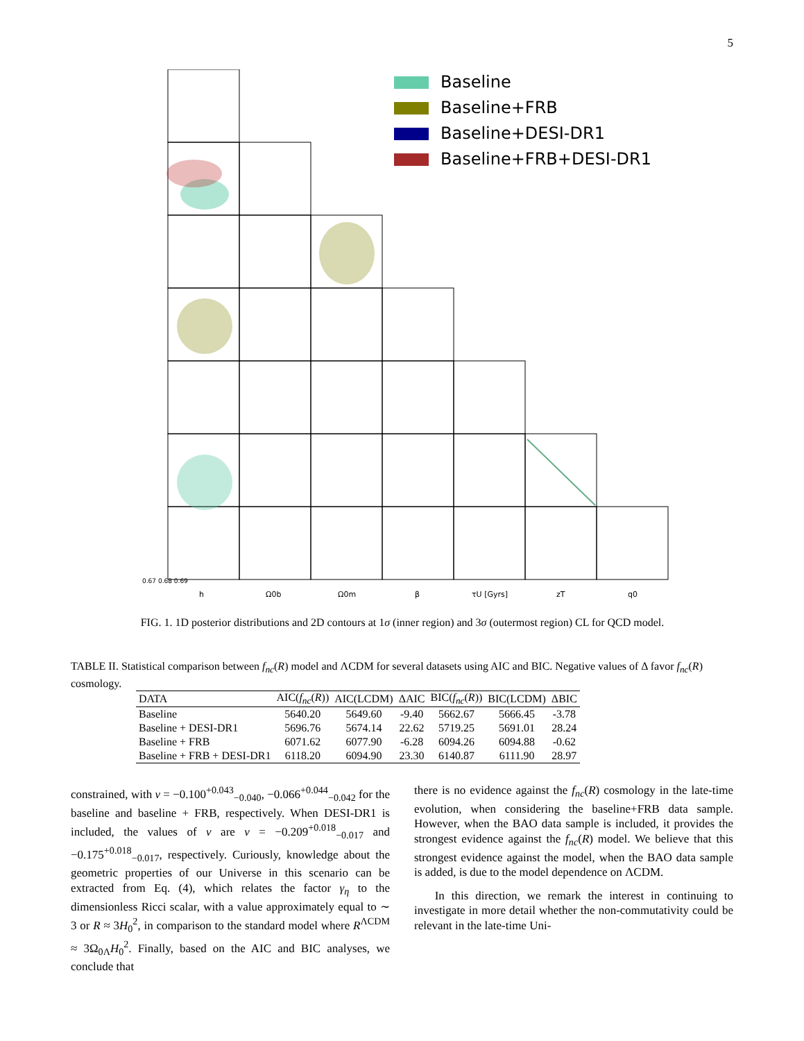5
0.67 0.68 0.69
.
Baseline
Baseline+FRB
Baseline+DESI-DR1
Baseline+FRB+DESI-DR1
h
Ω0b
Ω0m
β
τU [Gyrs]
zT
q0
FIG. 1. 1D posterior distributions and 2D contours at 1σ (inner region) and 3σ (outermost region) CL for QCD model.
TABLE II. Statistical comparison between f<sub>nc</sub>(R) model and ΛCDM for several datasets using AIC and BIC. Negative values of Δ favor f<sub>nc</sub>(R) cosmology.
| DATA | AIC( f<sub>nc</sub> ( R )) | AIC(LCDM) | ΔAIC | BIC( f<sub>nc</sub> ( R )) | BIC(LCDM) | ΔBIC |
| --- | --- | --- | --- | --- | --- | --- |
| Baseline | 5640.20 | 5649.60 | -9.40 | 5662.67 | 5666.45 | -3.78 |
| Baseline + DESI-DR1 | 5696.76 | 5674.14 | 22.62 | 5719.25 | 5691.01 | 28.24 |
| Baseline + FRB | 6071.62 | 6077.90 | -6.28 | 6094.26 | 6094.88 | -0.62 |
| Baseline + FRB + DESI-DR1 | 6118.20 | 6094.90 | 23.30 | 6140.87 | 6111.90 | 28.97 |
constrained, with ν = −0.100<sup>+0.043</sup><sub>−0.040</sub>, −0.066<sup>+0.044</sup><sub>−0.042</sub> for the baseline and baseline + FRB, respectively. When DESI-DR1 is included, the values of ν are ν = −0.209<sup>+0.018</sup><sub>−0.017</sub> and −0.175<sup>+0.018</sup><sub>−0.017</sub>, respectively. Curiously, knowledge about the geometric properties of our Universe in this scenario can be extracted from Eq. (4), which relates the factor γ<sub>η</sub> to the dimensionless Ricci scalar, with a value approximately equal to ∼ 3 or R ≈ 3H<sub>0</sub><sup>2</sup>, in comparison to the standard model where R<sup>ΛCDM</sup> ≈ 3Ω<sub>0Λ</sub>H<sub>0</sub><sup>2</sup>. Finally, based on the AIC and BIC analyses, we conclude that
there is no evidence against the f<sub>nc</sub>(R) cosmology in the late-time evolution, when considering the baseline+FRB data sample. However, when the BAO data sample is included, it provides the strongest evidence against the f<sub>nc</sub>(R) model. We believe that this strongest evidence against the model, when the BAO data sample is added, is due to the model dependence on ΛCDM.
In this direction, we remark the interest in continuing to investigate in more detail whether the non-commutativity could be relevant in the late-time Uni-